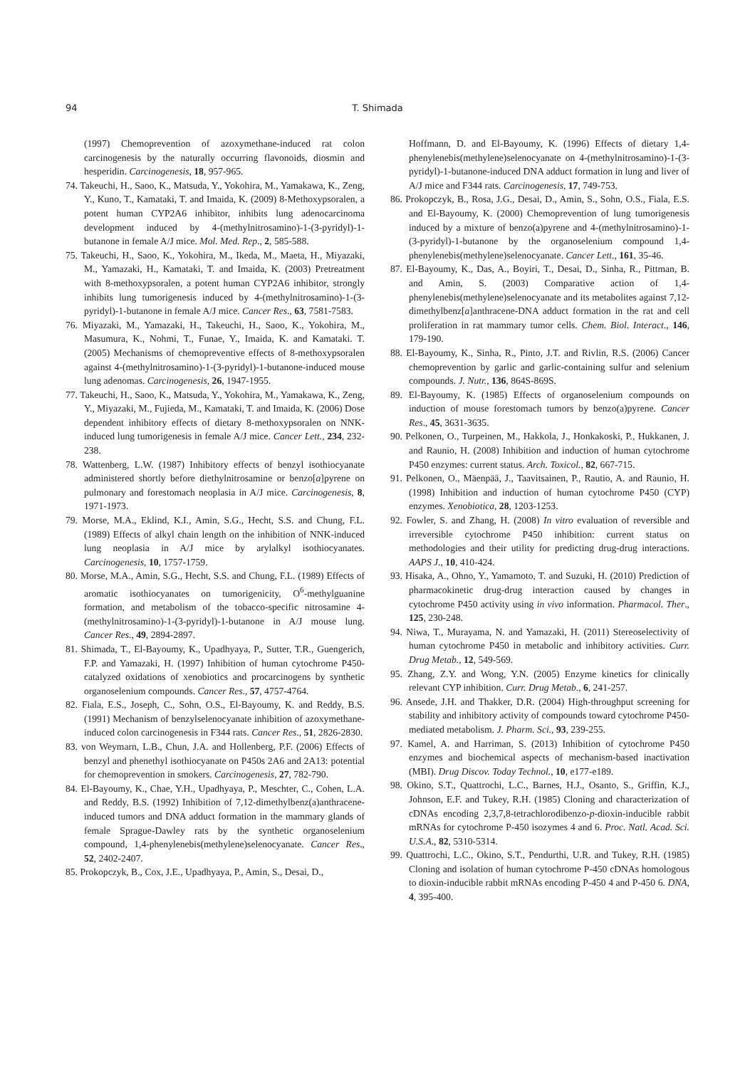94 T. Shimada
(1997) Chemoprevention of azoxymethane-induced rat colon carcinogenesis by the naturally occurring flavonoids, diosmin and hesperidin. Carcinogenesis, 18, 957-965.
74. Takeuchi, H., Saoo, K., Matsuda, Y., Yokohira, M., Yamakawa, K., Zeng, Y., Kuno, T., Kamataki, T. and Imaida, K. (2009) 8-Methoxypsoralen, a potent human CYP2A6 inhibitor, inhibits lung adenocarcinoma development induced by 4-(methylnitrosamino)-1-(3-pyridyl)-1-butanone in female A/J mice. Mol. Med. Rep., 2, 585-588.
75. Takeuchi, H., Saoo, K., Yokohira, M., Ikeda, M., Maeta, H., Miyazaki, M., Yamazaki, H., Kamataki, T. and Imaida, K. (2003) Pretreatment with 8-methoxypsoralen, a potent human CYP2A6 inhibitor, strongly inhibits lung tumorigenesis induced by 4-(methylnitrosamino)-1-(3-pyridyl)-1-butanone in female A/J mice. Cancer Res., 63, 7581-7583.
76. Miyazaki, M., Yamazaki, H., Takeuchi, H., Saoo, K., Yokohira, M., Masumura, K., Nohmi, T., Funae, Y., Imaida, K. and Kamataki. T. (2005) Mechanisms of chemopreventive effects of 8-methoxypsoralen against 4-(methylnitrosamino)-1-(3-pyridyl)-1-butanone-induced mouse lung adenomas. Carcinogenesis, 26, 1947-1955.
77. Takeuchi, H., Saoo, K., Matsuda, Y., Yokohira, M., Yamakawa, K., Zeng, Y., Miyazaki, M., Fujieda, M., Kamataki, T. and Imaida, K. (2006) Dose dependent inhibitory effects of dietary 8-methoxypsoralen on NNK-induced lung tumorigenesis in female A/J mice. Cancer Lett., 234, 232-238.
78. Wattenberg, L.W. (1987) Inhibitory effects of benzyl isothiocyanate administered shortly before diethylnitrosamine or benzo[a]pyrene on pulmonary and forestomach neoplasia in A/J mice. Carcinogenesis, 8, 1971-1973.
79. Morse, M.A., Eklind, K.I., Amin, S.G., Hecht, S.S. and Chung, F.L. (1989) Effects of alkyl chain length on the inhibition of NNK-induced lung neoplasia in A/J mice by arylalkyl isothiocyanates. Carcinogenesis, 10, 1757-1759.
80. Morse, M.A., Amin, S.G., Hecht, S.S. and Chung, F.L. (1989) Effects of aromatic isothiocyanates on tumorigenicity, O<sup>6</sup>-methylguanine formation, and metabolism of the tobacco-specific nitrosamine 4-(methylnitrosamino)-1-(3-pyridyl)-1-butanone in A/J mouse lung. Cancer Res., 49, 2894-2897.
81. Shimada, T., El-Bayoumy, K., Upadhyaya, P., Sutter, T.R., Guengerich, F.P. and Yamazaki, H. (1997) Inhibition of human cytochrome P450-catalyzed oxidations of xenobiotics and procarcinogens by synthetic organoselenium compounds. Cancer Res., 57, 4757-4764.
82. Fiala, E.S., Joseph, C., Sohn, O.S., El-Bayoumy, K. and Reddy, B.S. (1991) Mechanism of benzylselenocyanate inhibition of azoxymethane-induced colon carcinogenesis in F344 rats. Cancer Res., 51, 2826-2830.
83. von Weymarn, L.B., Chun, J.A. and Hollenberg, P.F. (2006) Effects of benzyl and phenethyl isothiocyanate on P450s 2A6 and 2A13: potential for chemoprevention in smokers. Carcinogenesis, 27, 782-790.
84. El-Bayoumy, K., Chae, Y.H., Upadhyaya, P., Meschter, C., Cohen, L.A. and Reddy, B.S. (1992) Inhibition of 7,12-dimethylbenz(a)anthracene-induced tumors and DNA adduct formation in the mammary glands of female Sprague-Dawley rats by the synthetic organoselenium compound, 1,4-phenylenebis(methylene)selenocyanate. Cancer Res., 52, 2402-2407.
85. Prokopczyk, B., Cox, J.E., Upadhyaya, P., Amin, S., Desai, D.,
Hoffmann, D. and El-Bayoumy, K. (1996) Effects of dietary 1,4-phenylenebis(methylene)selenocyanate on 4-(methylnitrosamino)-1-(3-pyridyl)-1-butanone-induced DNA adduct formation in lung and liver of A/J mice and F344 rats. Carcinogenesis, 17, 749-753.
86. Prokopczyk, B., Rosa, J.G., Desai, D., Amin, S., Sohn, O.S., Fiala, E.S. and El-Bayoumy, K. (2000) Chemoprevention of lung tumorigenesis induced by a mixture of benzo(a)pyrene and 4-(methylnitrosamino)-1-(3-pyridyl)-1-butanone by the organoselenium compound 1,4-phenylenebis(methylene)selenocyanate. Cancer Lett., 161, 35-46.
87. El-Bayoumy, K., Das, A., Boyiri, T., Desai, D., Sinha, R., Pittman, B. and Amin, S. (2003) Comparative action of 1,4-phenylenebis(methylene)selenocyanate and its metabolites against 7,12-dimethylbenz[a]anthracene-DNA adduct formation in the rat and cell proliferation in rat mammary tumor cells. Chem. Biol. Interact., 146, 179-190.
88. El-Bayoumy, K., Sinha, R., Pinto, J.T. and Rivlin, R.S. (2006) Cancer chemoprevention by garlic and garlic-containing sulfur and selenium compounds. J. Nutr., 136, 864S-869S.
89. El-Bayoumy, K. (1985) Effects of organoselenium compounds on induction of mouse forestomach tumors by benzo(a)pyrene. Cancer Res., 45, 3631-3635.
90. Pelkonen, O., Turpeinen, M., Hakkola, J., Honkakoski, P., Hukkanen, J. and Raunio, H. (2008) Inhibition and induction of human cytochrome P450 enzymes: current status. Arch. Toxicol., 82, 667-715.
91. Pelkonen, O., Mäenpää, J., Taavitsainen, P., Rautio, A. and Raunio, H. (1998) Inhibition and induction of human cytochrome P450 (CYP) enzymes. Xenobiotica, 28, 1203-1253.
92. Fowler, S. and Zhang, H. (2008) In vitro evaluation of reversible and irreversible cytochrome P450 inhibition: current status on methodologies and their utility for predicting drug-drug interactions. AAPS J., 10, 410-424.
93. Hisaka, A., Ohno, Y., Yamamoto, T. and Suzuki, H. (2010) Prediction of pharmacokinetic drug-drug interaction caused by changes in cytochrome P450 activity using in vivo information. Pharmacol. Ther., 125, 230-248.
94. Niwa, T., Murayama, N. and Yamazaki, H. (2011) Stereoselectivity of human cytochrome P450 in metabolic and inhibitory activities. Curr. Drug Metab., 12, 549-569.
95. Zhang, Z.Y. and Wong, Y.N. (2005) Enzyme kinetics for clinically relevant CYP inhibition. Curr. Drug Metab., 6, 241-257.
96. Ansede, J.H. and Thakker, D.R. (2004) High-throughput screening for stability and inhibitory activity of compounds toward cytochrome P450-mediated metabolism. J. Pharm. Sci., 93, 239-255.
97. Kamel, A. and Harriman, S. (2013) Inhibition of cytochrome P450 enzymes and biochemical aspects of mechanism-based inactivation (MBI). Drug Discov. Today Technol., 10, e177-e189.
98. Okino, S.T., Quattrochi, L.C., Barnes, H.J., Osanto, S., Griffin, K.J., Johnson, E.F. and Tukey, R.H. (1985) Cloning and characterization of cDNAs encoding 2,3,7,8-tetrachlorodibenzo-p-dioxin-inducible rabbit mRNAs for cytochrome P-450 isozymes 4 and 6. Proc. Natl. Acad. Sci. U.S.A., 82, 5310-5314.
99. Quattrochi, L.C., Okino, S.T., Pendurthi, U.R. and Tukey, R.H. (1985) Cloning and isolation of human cytochrome P-450 cDNAs homologous to dioxin-inducible rabbit mRNAs encoding P-450 4 and P-450 6. DNA, 4, 395-400.